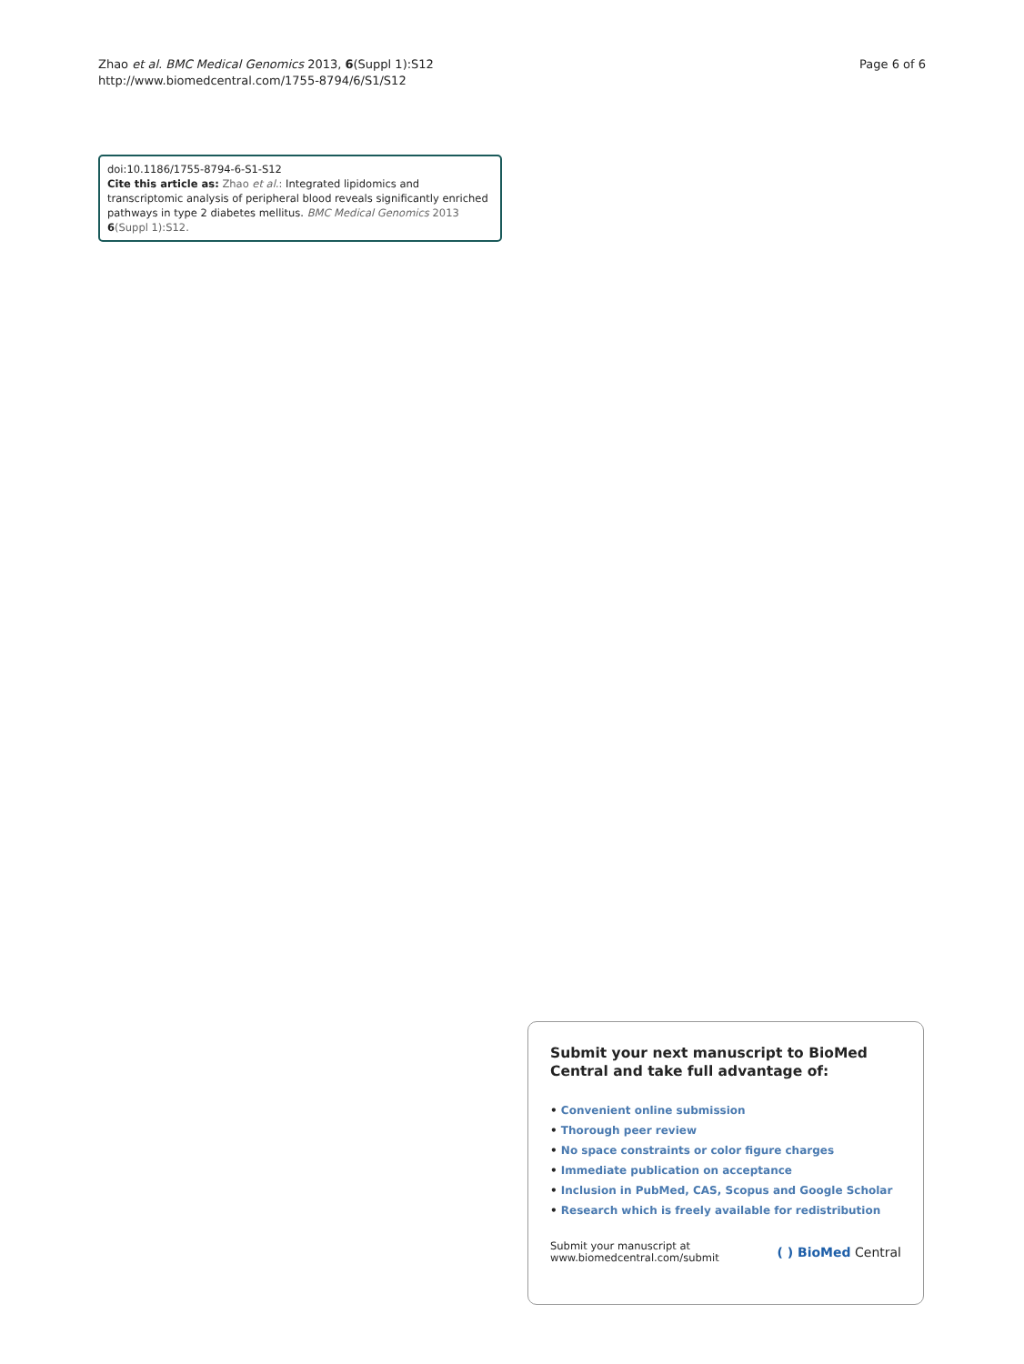Zhao et al. BMC Medical Genomics 2013, 6(Suppl 1):S12
http://www.biomedcentral.com/1755-8794/6/S1/S12
Page 6 of 6
doi:10.1186/1755-8794-6-S1-S12
Cite this article as: Zhao et al.: Integrated lipidomics and transcriptomic analysis of peripheral blood reveals significantly enriched pathways in type 2 diabetes mellitus. BMC Medical Genomics 2013 6(Suppl 1):S12.
Submit your next manuscript to BioMed Central and take full advantage of:
• Convenient online submission
• Thorough peer review
• No space constraints or color figure charges
• Immediate publication on acceptance
• Inclusion in PubMed, CAS, Scopus and Google Scholar
• Research which is freely available for redistribution
Submit your manuscript at
www.biomedcentral.com/submit
( ) BioMed Central